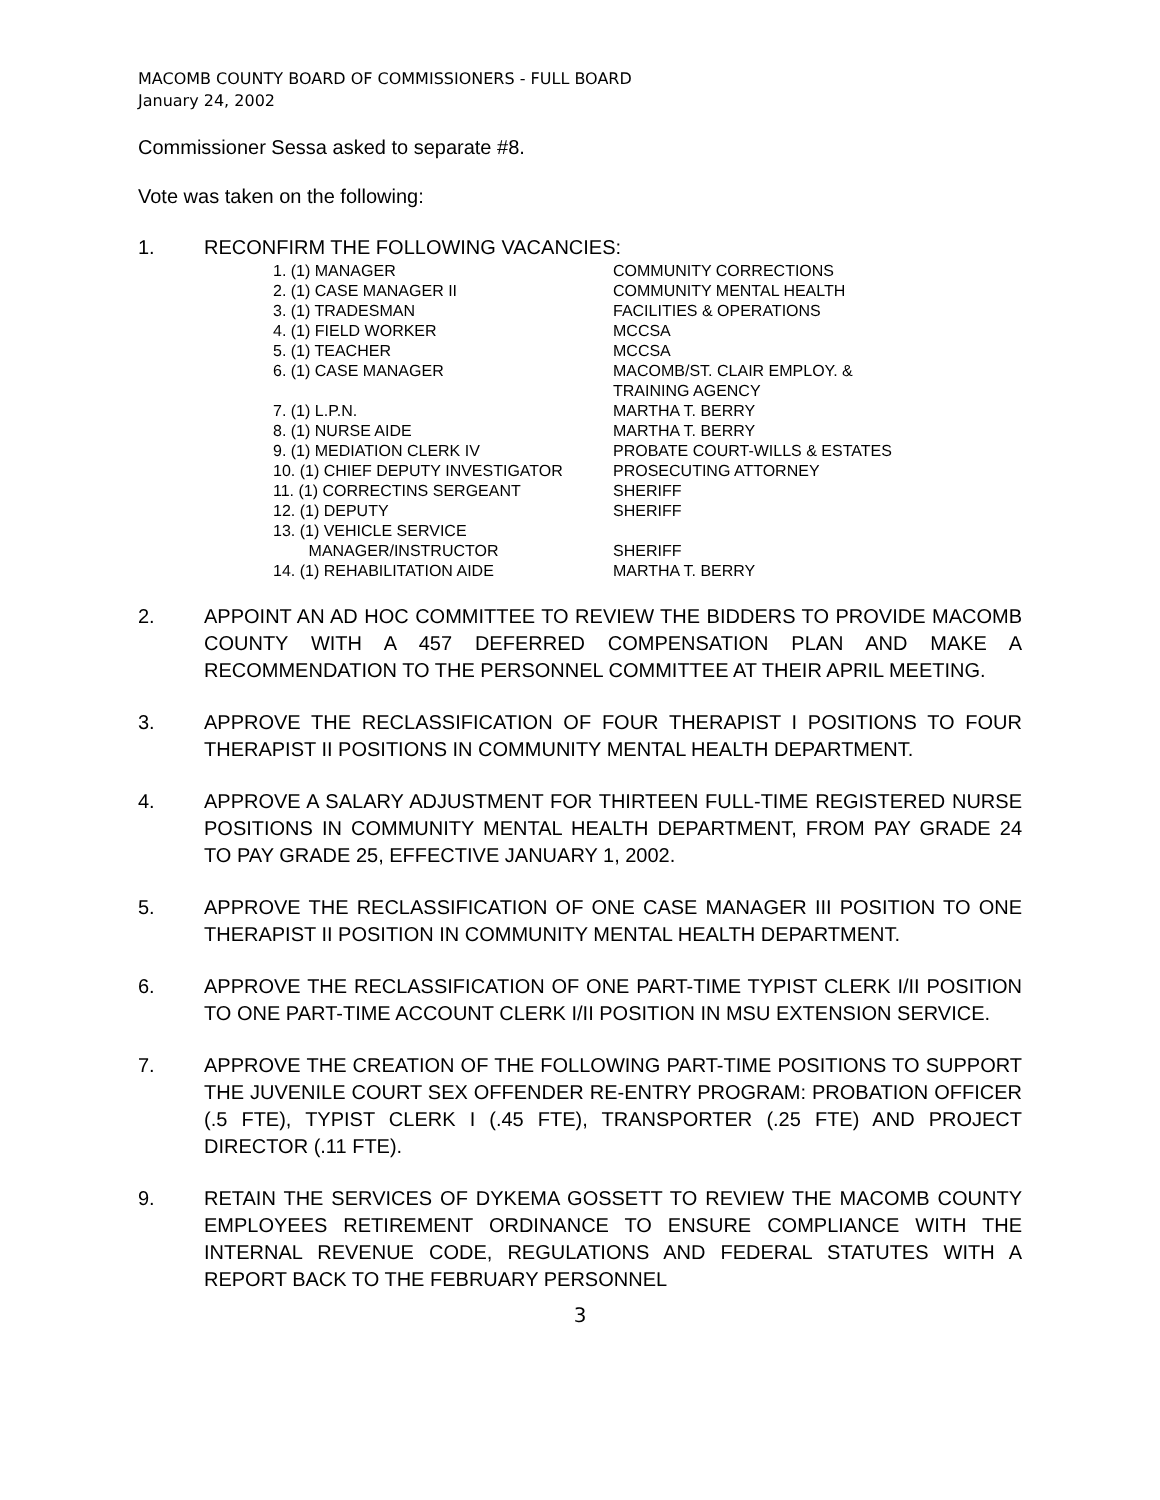MACOMB COUNTY BOARD OF COMMISSIONERS - FULL BOARD
January 24, 2002
Commissioner Sessa asked to separate #8.
Vote was taken on the following:
1. RECONFIRM THE FOLLOWING VACANCIES:
| 1. (1) MANAGER | COMMUNITY CORRECTIONS |
| 2. (1) CASE MANAGER II | COMMUNITY MENTAL HEALTH |
| 3. (1) TRADESMAN | FACILITIES & OPERATIONS |
| 4. (1) FIELD WORKER | MCCSA |
| 5. (1) TEACHER | MCCSA |
| 6. (1) CASE MANAGER | MACOMB/ST. CLAIR EMPLOY. & TRAINING AGENCY |
| 7. (1) L.P.N. | MARTHA T. BERRY |
| 8. (1) NURSE AIDE | MARTHA T. BERRY |
| 9. (1) MEDIATION CLERK IV | PROBATE COURT-WILLS & ESTATES |
| 10. (1) CHIEF DEPUTY INVESTIGATOR | PROSECUTING ATTORNEY |
| 11. (1) CORRECTINS SERGEANT | SHERIFF |
| 12. (1) DEPUTY | SHERIFF |
| 13. (1) VEHICLE SERVICE MANAGER/INSTRUCTOR | SHERIFF |
| 14. (1) REHABILITATION AIDE | MARTHA T. BERRY |
2. APPOINT AN AD HOC COMMITTEE TO REVIEW THE BIDDERS TO PROVIDE MACOMB COUNTY WITH A 457 DEFERRED COMPENSATION PLAN AND MAKE A RECOMMENDATION TO THE PERSONNEL COMMITTEE AT THEIR APRIL MEETING.
3. APPROVE THE RECLASSIFICATION OF FOUR THERAPIST I POSITIONS TO FOUR THERAPIST II POSITIONS IN COMMUNITY MENTAL HEALTH DEPARTMENT.
4. APPROVE A SALARY ADJUSTMENT FOR THIRTEEN FULL-TIME REGISTERED NURSE POSITIONS IN COMMUNITY MENTAL HEALTH DEPARTMENT, FROM PAY GRADE 24 TO PAY GRADE 25, EFFECTIVE JANUARY 1, 2002.
5. APPROVE THE RECLASSIFICATION OF ONE CASE MANAGER III POSITION TO ONE THERAPIST II POSITION IN COMMUNITY MENTAL HEALTH DEPARTMENT.
6. APPROVE THE RECLASSIFICATION OF ONE PART-TIME TYPIST CLERK I/II POSITION TO ONE PART-TIME ACCOUNT CLERK I/II POSITION IN MSU EXTENSION SERVICE.
7. APPROVE THE CREATION OF THE FOLLOWING PART-TIME POSITIONS TO SUPPORT THE JUVENILE COURT SEX OFFENDER RE-ENTRY PROGRAM: PROBATION OFFICER (.5 FTE), TYPIST CLERK I (.45 FTE), TRANSPORTER (.25 FTE) AND PROJECT DIRECTOR (.11 FTE).
9. RETAIN THE SERVICES OF DYKEMA GOSSETT TO REVIEW THE MACOMB COUNTY EMPLOYEES RETIREMENT ORDINANCE TO ENSURE COMPLIANCE WITH THE INTERNAL REVENUE CODE, REGULATIONS AND FEDERAL STATUTES WITH A REPORT BACK TO THE FEBRUARY PERSONNEL
3